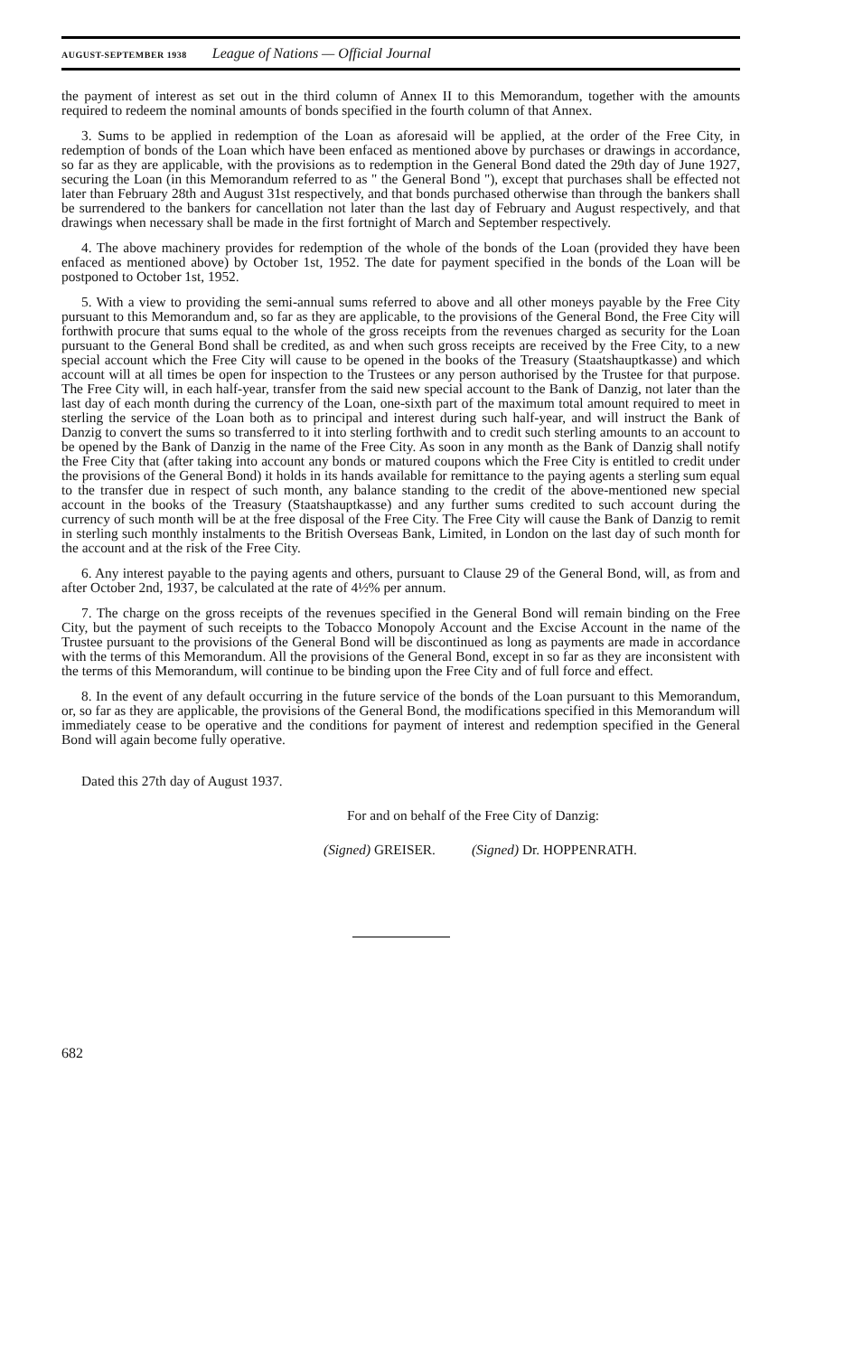AUGUST-SEPTEMBER 1938 League of Nations — Official Journal
the payment of interest as set out in the third column of Annex II to this Memorandum, together with the amounts required to redeem the nominal amounts of bonds specified in the fourth column of that Annex.
3. Sums to be applied in redemption of the Loan as aforesaid will be applied, at the order of the Free City, in redemption of bonds of the Loan which have been enfaced as mentioned above by purchases or drawings in accordance, so far as they are applicable, with the provisions as to redemption in the General Bond dated the 29th day of June 1927, securing the Loan (in this Memorandum referred to as " the General Bond "), except that purchases shall be effected not later than February 28th and August 31st respectively, and that bonds purchased otherwise than through the bankers shall be surrendered to the bankers for cancellation not later than the last day of February and August respectively, and that drawings when necessary shall be made in the first fortnight of March and September respectively.
4. The above machinery provides for redemption of the whole of the bonds of the Loan (provided they have been enfaced as mentioned above) by October 1st, 1952. The date for payment specified in the bonds of the Loan will be postponed to October 1st, 1952.
5. With a view to providing the semi-annual sums referred to above and all other moneys payable by the Free City pursuant to this Memorandum and, so far as they are applicable, to the provisions of the General Bond, the Free City will forthwith procure that sums equal to the whole of the gross receipts from the revenues charged as security for the Loan pursuant to the General Bond shall be credited, as and when such gross receipts are received by the Free City, to a new special account which the Free City will cause to be opened in the books of the Treasury (Staatshauptkasse) and which account will at all times be open for inspection to the Trustees or any person authorised by the Trustee for that purpose. The Free City will, in each half-year, transfer from the said new special account to the Bank of Danzig, not later than the last day of each month during the currency of the Loan, one-sixth part of the maximum total amount required to meet in sterling the service of the Loan both as to principal and interest during such half-year, and will instruct the Bank of Danzig to convert the sums so transferred to it into sterling forthwith and to credit such sterling amounts to an account to be opened by the Bank of Danzig in the name of the Free City. As soon in any month as the Bank of Danzig shall notify the Free City that (after taking into account any bonds or matured coupons which the Free City is entitled to credit under the provisions of the General Bond) it holds in its hands available for remittance to the paying agents a sterling sum equal to the transfer due in respect of such month, any balance standing to the credit of the above-mentioned new special account in the books of the Treasury (Staatshauptkasse) and any further sums credited to such account during the currency of such month will be at the free disposal of the Free City. The Free City will cause the Bank of Danzig to remit in sterling such monthly instalments to the British Overseas Bank, Limited, in London on the last day of such month for the account and at the risk of the Free City.
6. Any interest payable to the paying agents and others, pursuant to Clause 29 of the General Bond, will, as from and after October 2nd, 1937, be calculated at the rate of 4½% per annum.
7. The charge on the gross receipts of the revenues specified in the General Bond will remain binding on the Free City, but the payment of such receipts to the Tobacco Monopoly Account and the Excise Account in the name of the Trustee pursuant to the provisions of the General Bond will be discontinued as long as payments are made in accordance with the terms of this Memorandum. All the provisions of the General Bond, except in so far as they are inconsistent with the terms of this Memorandum, will continue to be binding upon the Free City and of full force and effect.
8. In the event of any default occurring in the future service of the bonds of the Loan pursuant to this Memorandum, or, so far as they are applicable, the provisions of the General Bond, the modifications specified in this Memorandum will immediately cease to be operative and the conditions for payment of interest and redemption specified in the General Bond will again become fully operative.
Dated this 27th day of August 1937.
For and on behalf of the Free City of Danzig:
(Signed) GREISER. (Signed) Dr. HOPPENRATH.
682